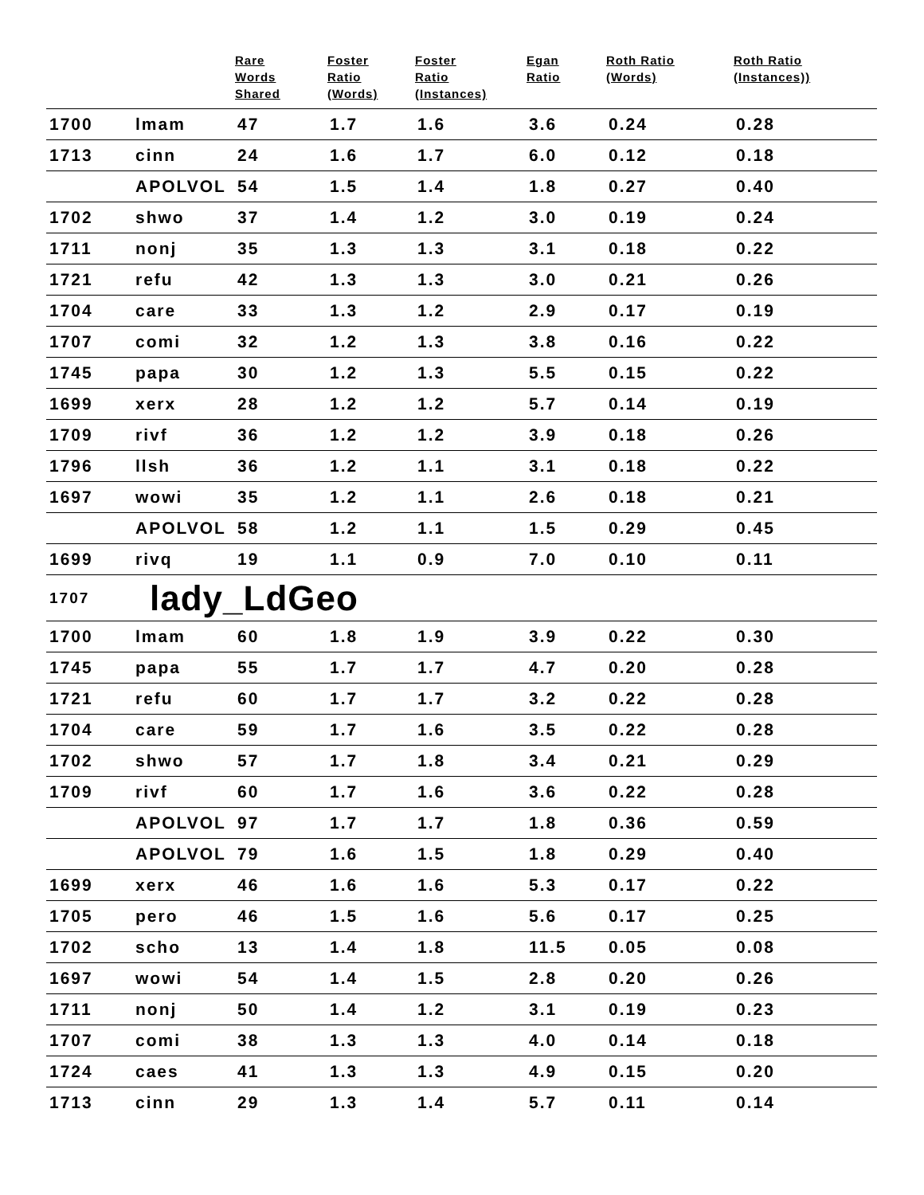| | | Rare Words Shared | Foster Ratio (Words) | Foster Ratio (Instances) | Egan Ratio | Roth Ratio (Words) | Roth Ratio (Instances)) |
| --- | --- | --- | --- | --- | --- | --- | --- |
| 1700 | lmam | 47 | 1.7 | 1.6 | 3.6 | 0.24 | 0.28 |
| 1713 | cinn | 24 | 1.6 | 1.7 | 6.0 | 0.12 | 0.18 |
| | APOLVOL | 54 | 1.5 | 1.4 | 1.8 | 0.27 | 0.40 |
| 1702 | shwo | 37 | 1.4 | 1.2 | 3.0 | 0.19 | 0.24 |
| 1711 | nonj | 35 | 1.3 | 1.3 | 3.1 | 0.18 | 0.22 |
| 1721 | refu | 42 | 1.3 | 1.3 | 3.0 | 0.21 | 0.26 |
| 1704 | care | 33 | 1.3 | 1.2 | 2.9 | 0.17 | 0.19 |
| 1707 | comi | 32 | 1.2 | 1.3 | 3.8 | 0.16 | 0.22 |
| 1745 | papa | 30 | 1.2 | 1.3 | 5.5 | 0.15 | 0.22 |
| 1699 | xerx | 28 | 1.2 | 1.2 | 5.7 | 0.14 | 0.19 |
| 1709 | rivf | 36 | 1.2 | 1.2 | 3.9 | 0.18 | 0.26 |
| 1796 | llsh | 36 | 1.2 | 1.1 | 3.1 | 0.18 | 0.22 |
| 1697 | wowi | 35 | 1.2 | 1.1 | 2.6 | 0.18 | 0.21 |
| | APOLVOL | 58 | 1.2 | 1.1 | 1.5 | 0.29 | 0.45 |
| 1699 | rivq | 19 | 1.1 | 0.9 | 7.0 | 0.10 | 0.11 |
| 1707 | lady_LdGeo | | | | | | |
| 1700 | lmam | 60 | 1.8 | 1.9 | 3.9 | 0.22 | 0.30 |
| 1745 | papa | 55 | 1.7 | 1.7 | 4.7 | 0.20 | 0.28 |
| 1721 | refu | 60 | 1.7 | 1.7 | 3.2 | 0.22 | 0.28 |
| 1704 | care | 59 | 1.7 | 1.6 | 3.5 | 0.22 | 0.28 |
| 1702 | shwo | 57 | 1.7 | 1.8 | 3.4 | 0.21 | 0.29 |
| 1709 | rivf | 60 | 1.7 | 1.6 | 3.6 | 0.22 | 0.28 |
| | APOLVOL | 97 | 1.7 | 1.7 | 1.8 | 0.36 | 0.59 |
| | APOLVOL | 79 | 1.6 | 1.5 | 1.8 | 0.29 | 0.40 |
| 1699 | xerx | 46 | 1.6 | 1.6 | 5.3 | 0.17 | 0.22 |
| 1705 | pero | 46 | 1.5 | 1.6 | 5.6 | 0.17 | 0.25 |
| 1702 | scho | 13 | 1.4 | 1.8 | 11.5 | 0.05 | 0.08 |
| 1697 | wowi | 54 | 1.4 | 1.5 | 2.8 | 0.20 | 0.26 |
| 1711 | nonj | 50 | 1.4 | 1.2 | 3.1 | 0.19 | 0.23 |
| 1707 | comi | 38 | 1.3 | 1.3 | 4.0 | 0.14 | 0.18 |
| 1724 | caes | 41 | 1.3 | 1.3 | 4.9 | 0.15 | 0.20 |
| 1713 | cinn | 29 | 1.3 | 1.4 | 5.7 | 0.11 | 0.14 |